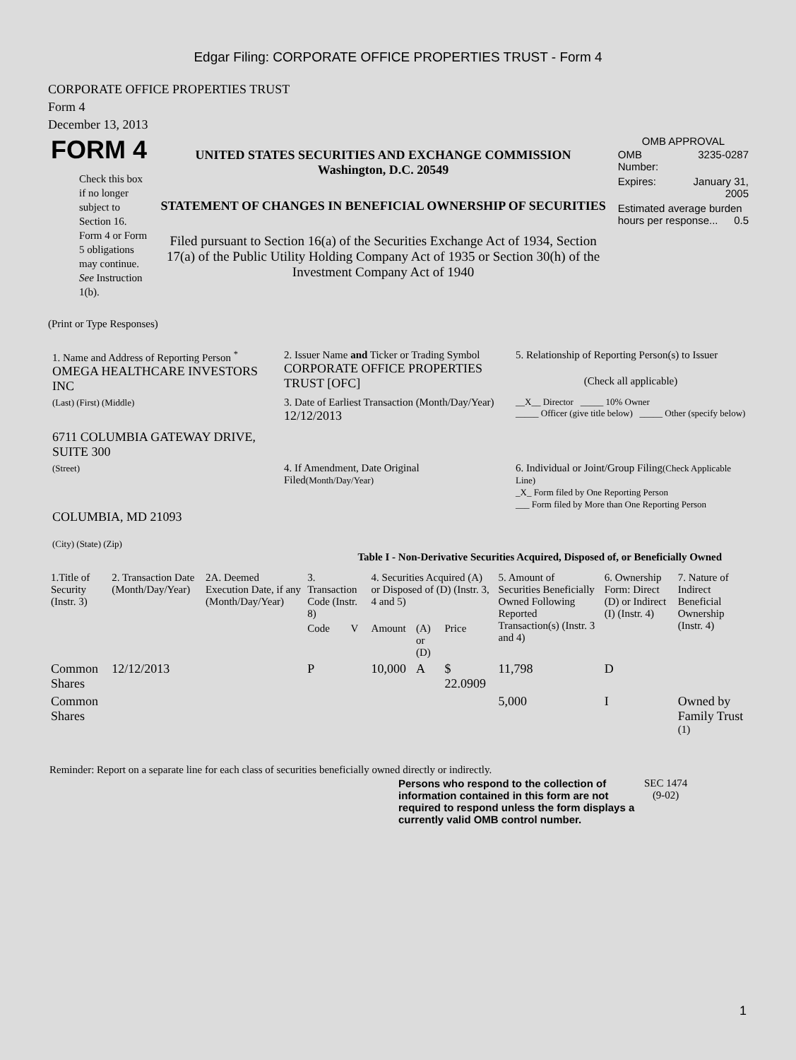Edgar Filing: CORPORATE OFFICE PROPERTIES TRUST - Form 4
CORPORATE OFFICE PROPERTIES TRUST
Form 4
December 13, 2013
| FORM 4 Check this box if no longer subject to Section 16. Form 4 or Form 5 obligations may continue. See Instruction 1(b). | UNITED STATES SECURITIES AND EXCHANGE COMMISSION Washington, D.C. 20549 STATEMENT OF CHANGES IN BENEFICIAL OWNERSHIP OF SECURITIES Filed pursuant to Section 16(a) of the Securities Exchange Act of 1934, Section 17(a) of the Public Utility Holding Company Act of 1935 or Section 30(h) of the Investment Company Act of 1940 | OMB APPROVAL / OMB Number: / 3235-0287 / / Expires: / January 31, 2005 / / Estimated average burden hours per response... 0.5 / / |
(Print or Type Responses)
| 1. Name and Address of Reporting Person <sup>*</sup> OMEGA HEALTHCARE INVESTORS INC | 2. Issuer Name and Ticker or Trading Symbol CORPORATE OFFICE PROPERTIES TRUST [OFC] | 5. Relationship of Reporting Person(s) to Issuer (Check all applicable) |
| (Last) (First) (Middle) 6711 COLUMBIA GATEWAY DRIVE, SUITE 300 | 3. Date of Earliest Transaction (Month/Day/Year) 12/12/2013 | __X__ Director _____ 10% Owner _____ Officer (give title below) _____ Other (specify below) |
| (Street) COLUMBIA, MD 21093 (City) (State) (Zip) | 4. If Amendment, Date Original Filed (Month/Day/Year) | 6. Individual or Joint/Group Filing (Check Applicable Line) _X_ Form filed by One Reporting Person ___ Form filed by More than One Reporting Person |
Table I - Non-Derivative Securities Acquired, Disposed of, or Beneficially Owned
| 1.Title of Security (Instr. 3) | 2. Transaction Date (Month/Day/Year) | 2A. Deemed Execution Date, if any (Month/Day/Year) | 3. Transaction Code (Instr. 8) | | 4. Securities Acquired (A) or Disposed of (D) (Instr. 3, 4 and 5) | | | 5. Amount of Securities Beneficially Owned Following Reported Transaction(s) (Instr. 3 and 4) | 6. Ownership Form: Direct (D) or Indirect (I) (Instr. 4) | 7. Nature of Indirect Beneficial Ownership (Instr. 4) |
| --- | --- | --- | --- | --- | --- | --- | --- | --- | --- | --- |
| | | | Code | V | Amount | (A) or (D) | Price | | | |
| Common Shares | 12/12/2013 | | P | | 10,000 | A | $ 22.0909 | 11,798 | D | |
| Common Shares | | | | | | | | 5,000 | I | Owned by Family Trust <sup>(1)</sup> |
Reminder: Report on a separate line for each class of securities beneficially owned directly or indirectly.
| Persons who respond to the collection of information contained in this form are not required to respond unless the form displays a currently valid OMB control number. | SEC 1474 (9-02) |
1